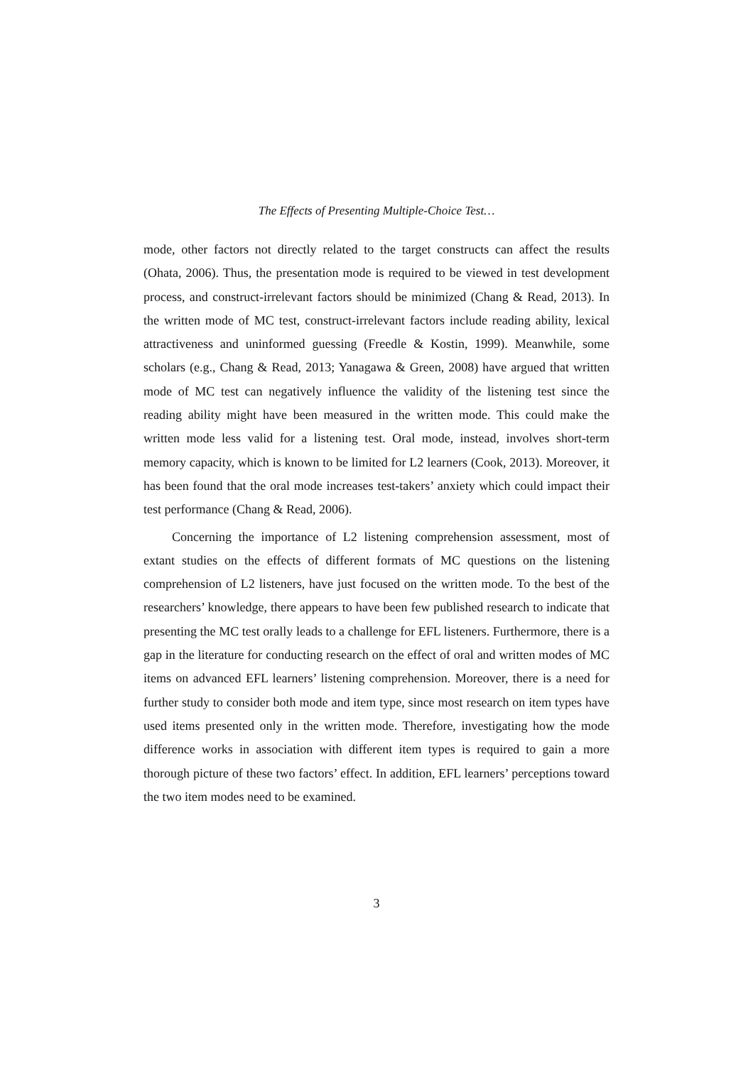The Effects of Presenting Multiple-Choice Test…
mode, other factors not directly related to the target constructs can affect the results (Ohata, 2006). Thus, the presentation mode is required to be viewed in test development process, and construct-irrelevant factors should be minimized (Chang & Read, 2013). In the written mode of MC test, construct-irrelevant factors include reading ability, lexical attractiveness and uninformed guessing (Freedle & Kostin, 1999). Meanwhile, some scholars (e.g., Chang & Read, 2013; Yanagawa & Green, 2008) have argued that written mode of MC test can negatively influence the validity of the listening test since the reading ability might have been measured in the written mode. This could make the written mode less valid for a listening test. Oral mode, instead, involves short-term memory capacity, which is known to be limited for L2 learners (Cook, 2013). Moreover, it has been found that the oral mode increases test-takers’ anxiety which could impact their test performance (Chang & Read, 2006).
Concerning the importance of L2 listening comprehension assessment, most of extant studies on the effects of different formats of MC questions on the listening comprehension of L2 listeners, have just focused on the written mode. To the best of the researchers’ knowledge, there appears to have been few published research to indicate that presenting the MC test orally leads to a challenge for EFL listeners. Furthermore, there is a gap in the literature for conducting research on the effect of oral and written modes of MC items on advanced EFL learners’ listening comprehension. Moreover, there is a need for further study to consider both mode and item type, since most research on item types have used items presented only in the written mode. Therefore, investigating how the mode difference works in association with different item types is required to gain a more thorough picture of these two factors’ effect. In addition, EFL learners’ perceptions toward the two item modes need to be examined.
3